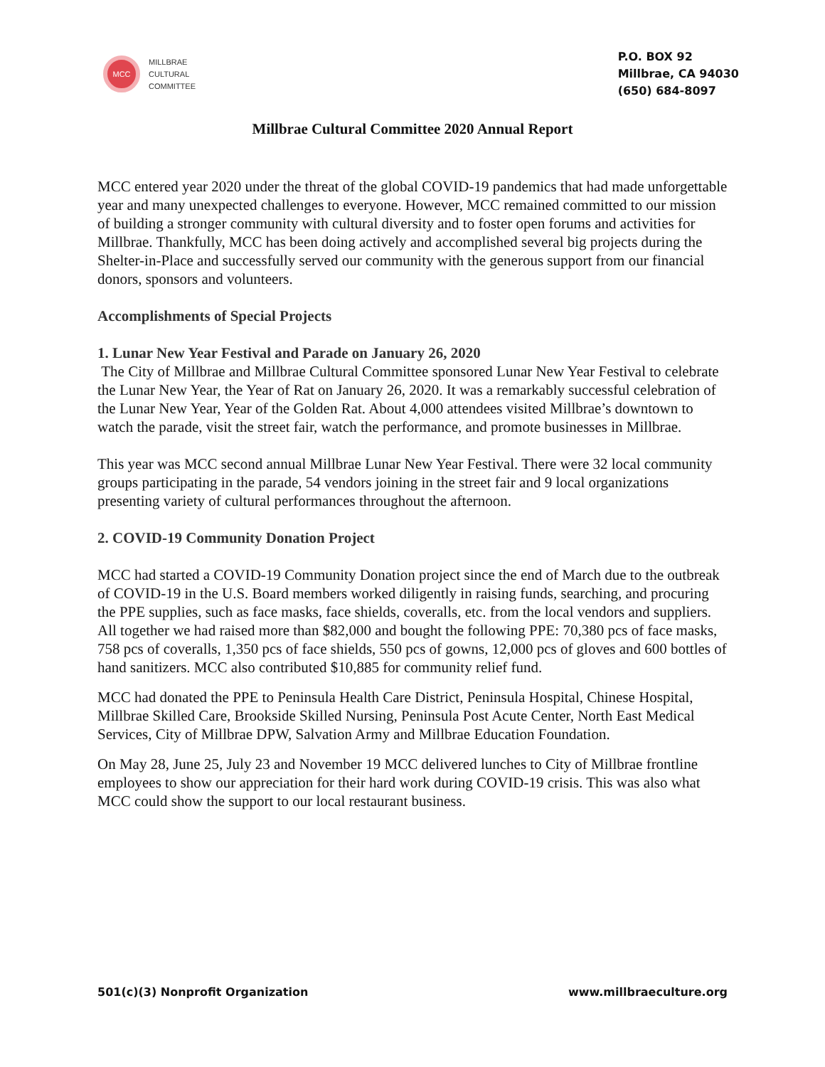MCC
MILLBRAE
CULTURAL
COMMITTEE
P.O. BOX 92
Millbrae, CA 94030
(650) 684-8097
Millbrae Cultural Committee 2020 Annual Report
MCC entered year 2020 under the threat of the global COVID-19 pandemics that had made unforgettable year and many unexpected challenges to everyone. However, MCC remained committed to our mission of building a stronger community with cultural diversity and to foster open forums and activities for Millbrae. Thankfully, MCC has been doing actively and accomplished several big projects during the Shelter-in-Place and successfully served our community with the generous support from our financial donors, sponsors and volunteers.
Accomplishments of Special Projects
1. Lunar New Year Festival and Parade on January 26, 2020
The City of Millbrae and Millbrae Cultural Committee sponsored Lunar New Year Festival to celebrate the Lunar New Year, the Year of Rat on January 26, 2020. It was a remarkably successful celebration of the Lunar New Year, Year of the Golden Rat. About 4,000 attendees visited Millbrae’s downtown to watch the parade, visit the street fair, watch the performance, and promote businesses in Millbrae.
This year was MCC second annual Millbrae Lunar New Year Festival. There were 32 local community groups participating in the parade, 54 vendors joining in the street fair and 9 local organizations presenting variety of cultural performances throughout the afternoon.
2. COVID-19 Community Donation Project
MCC had started a COVID-19 Community Donation project since the end of March due to the outbreak of COVID-19 in the U.S. Board members worked diligently in raising funds, searching, and procuring the PPE supplies, such as face masks, face shields, coveralls, etc. from the local vendors and suppliers. All together we had raised more than $82,000 and bought the following PPE: 70,380 pcs of face masks, 758 pcs of coveralls, 1,350 pcs of face shields, 550 pcs of gowns, 12,000 pcs of gloves and 600 bottles of hand sanitizers. MCC also contributed $10,885 for community relief fund.
MCC had donated the PPE to Peninsula Health Care District, Peninsula Hospital, Chinese Hospital, Millbrae Skilled Care, Brookside Skilled Nursing, Peninsula Post Acute Center, North East Medical Services, City of Millbrae DPW, Salvation Army and Millbrae Education Foundation.
On May 28, June 25, July 23 and November 19 MCC delivered lunches to City of Millbrae frontline employees to show our appreciation for their hard work during COVID-19 crisis. This was also what MCC could show the support to our local restaurant business.
501(c)(3) Nonprofit Organization www.millbraeculture.org